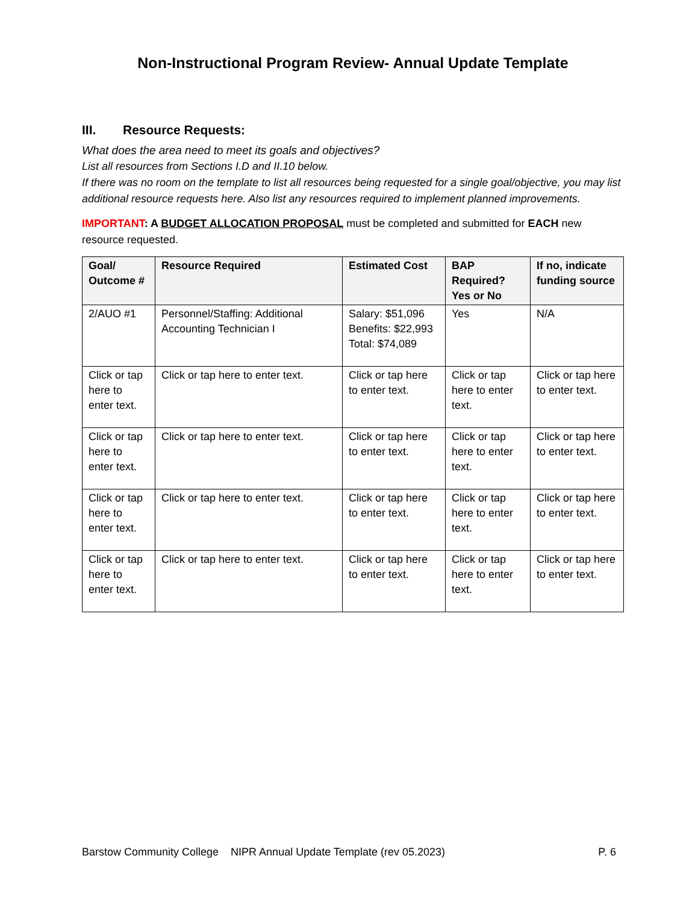Non-Instructional Program Review- Annual Update Template
III. Resource Requests:
What does the area need to meet its goals and objectives?
List all resources from Sections I.D and II.10 below.
If there was no room on the template to list all resources being requested for a single goal/objective, you may list additional resource requests here. Also list any resources required to implement planned improvements.
IMPORTANT: A BUDGET ALLOCATION PROPOSAL must be completed and submitted for EACH new resource requested.
| Goal/ Outcome # | Resource Required | Estimated Cost | BAP Required? Yes or No | If no, indicate funding source |
| --- | --- | --- | --- | --- |
| 2/AUO #1 | Personnel/Staffing: Additional Accounting Technician I | Salary: $51,096 Benefits: $22,993 Total: $74,089 | Yes | N/A |
| Click or tap here to enter text. | Click or tap here to enter text. | Click or tap here to enter text. | Click or tap here to enter text. | Click or tap here to enter text. |
| Click or tap here to enter text. | Click or tap here to enter text. | Click or tap here to enter text. | Click or tap here to enter text. | Click or tap here to enter text. |
| Click or tap here to enter text. | Click or tap here to enter text. | Click or tap here to enter text. | Click or tap here to enter text. | Click or tap here to enter text. |
| Click or tap here to enter text. | Click or tap here to enter text. | Click or tap here to enter text. | Click or tap here to enter text. | Click or tap here to enter text. |
Barstow Community College NIPR Annual Update Template (rev 05.2023) P. 6